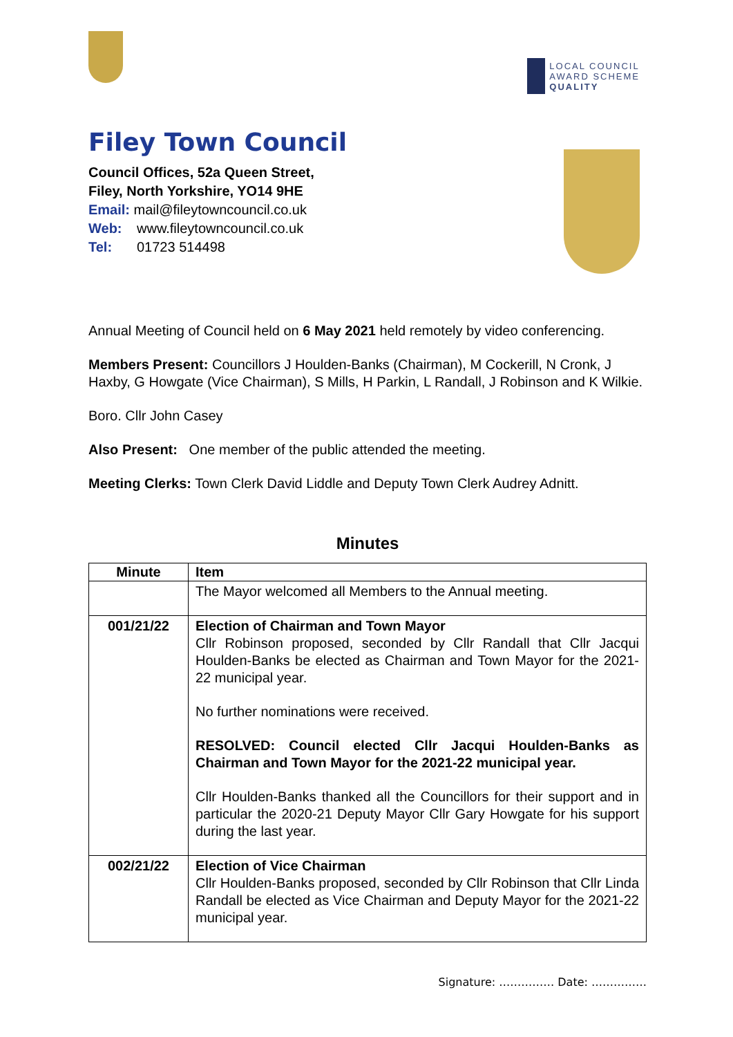LOCAL COUNCIL
AWARD SCHEME
QUALITY
Filey Town Council
Council Offices, 52a Queen Street,
Filey, North Yorkshire, YO14 9HE
Email: mail@fileytowncouncil.co.uk
Web: www.fileytowncouncil.co.uk
Tel: 01723 514498
Annual Meeting of Council held on 6 May 2021 held remotely by video conferencing.
Members Present: Councillors J Houlden-Banks (Chairman), M Cockerill, N Cronk, J Haxby, G Howgate (Vice Chairman), S Mills, H Parkin, L Randall, J Robinson and K Wilkie.
Boro. Cllr John Casey
Also Present: One member of the public attended the meeting.
Meeting Clerks: Town Clerk David Liddle and Deputy Town Clerk Audrey Adnitt.
Minutes
| Minute | Item |
| --- | --- |
| | The Mayor welcomed all Members to the Annual meeting. |
| 001/21/22 | Election of Chairman and Town Mayor Cllr Robinson proposed, seconded by Cllr Randall that Cllr Jacqui Houlden-Banks be elected as Chairman and Town Mayor for the 2021-22 municipal year. No further nominations were received. RESOLVED: Council elected Cllr Jacqui Houlden-Banks as Chairman and Town Mayor for the 2021-22 municipal year. Cllr Houlden-Banks thanked all the Councillors for their support and in particular the 2020-21 Deputy Mayor Cllr Gary Howgate for his support during the last year. |
| 002/21/22 | Election of Vice Chairman Cllr Houlden-Banks proposed, seconded by Cllr Robinson that Cllr Linda Randall be elected as Vice Chairman and Deputy Mayor for the 2021-22 municipal year. |
Signature: …………… Date: ……………